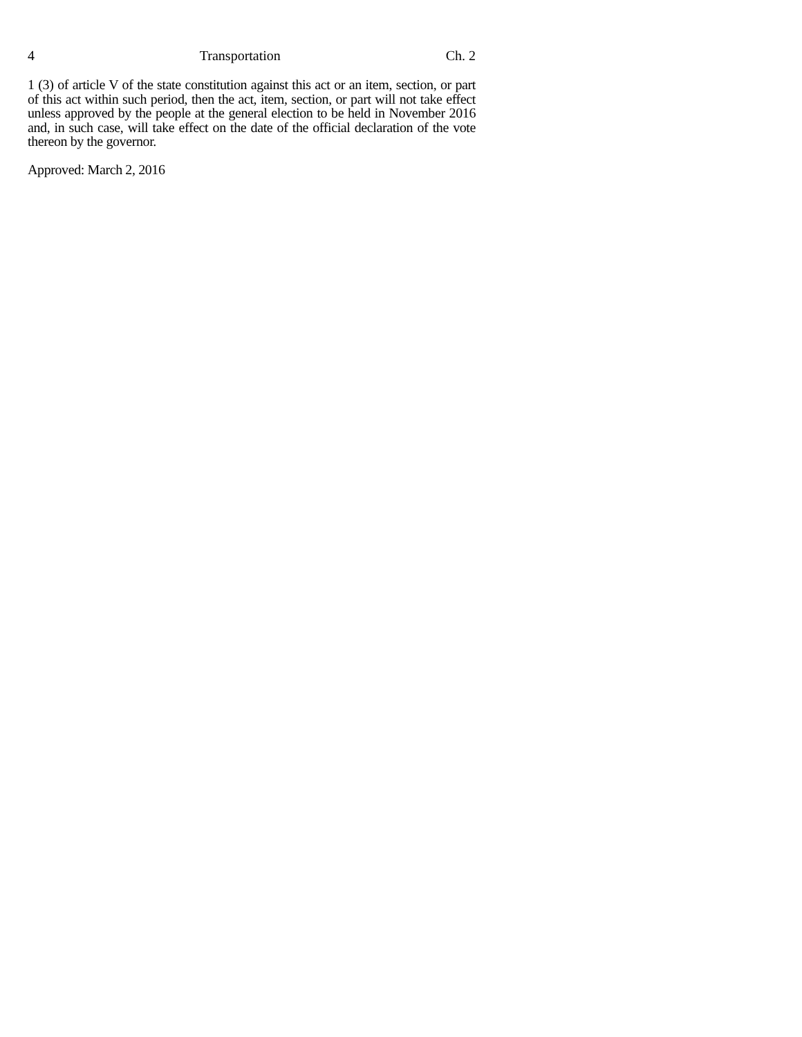4 Transportation Ch. 2
1 (3) of article V of the state constitution against this act or an item, section, or part of this act within such period, then the act, item, section, or part will not take effect unless approved by the people at the general election to be held in November 2016 and, in such case, will take effect on the date of the official declaration of the vote thereon by the governor.
Approved: March 2, 2016